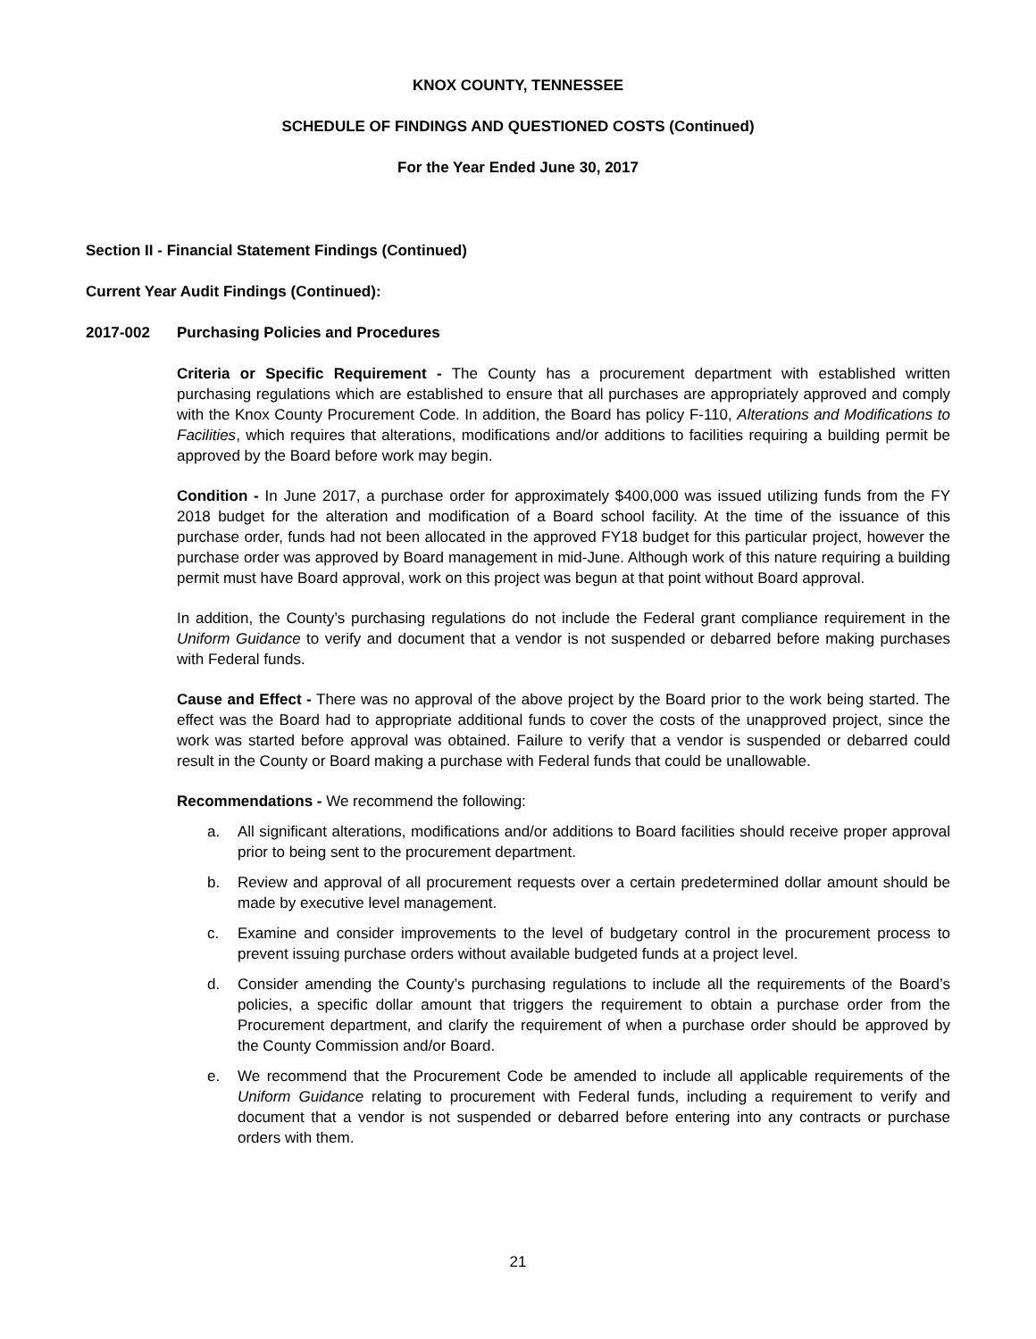KNOX COUNTY, TENNESSEE
SCHEDULE OF FINDINGS AND QUESTIONED COSTS (Continued)
For the Year Ended June 30, 2017
Section II - Financial Statement Findings (Continued)
Current Year Audit Findings (Continued):
2017-002 Purchasing Policies and Procedures
Criteria or Specific Requirement - The County has a procurement department with established written purchasing regulations which are established to ensure that all purchases are appropriately approved and comply with the Knox County Procurement Code. In addition, the Board has policy F-110, Alterations and Modifications to Facilities, which requires that alterations, modifications and/or additions to facilities requiring a building permit be approved by the Board before work may begin.
Condition - In June 2017, a purchase order for approximately $400,000 was issued utilizing funds from the FY 2018 budget for the alteration and modification of a Board school facility. At the time of the issuance of this purchase order, funds had not been allocated in the approved FY18 budget for this particular project, however the purchase order was approved by Board management in mid-June. Although work of this nature requiring a building permit must have Board approval, work on this project was begun at that point without Board approval.
In addition, the County’s purchasing regulations do not include the Federal grant compliance requirement in the Uniform Guidance to verify and document that a vendor is not suspended or debarred before making purchases with Federal funds.
Cause and Effect - There was no approval of the above project by the Board prior to the work being started. The effect was the Board had to appropriate additional funds to cover the costs of the unapproved project, since the work was started before approval was obtained. Failure to verify that a vendor is suspended or debarred could result in the County or Board making a purchase with Federal funds that could be unallowable.
Recommendations - We recommend the following:
a. All significant alterations, modifications and/or additions to Board facilities should receive proper approval prior to being sent to the procurement department.
b. Review and approval of all procurement requests over a certain predetermined dollar amount should be made by executive level management.
c. Examine and consider improvements to the level of budgetary control in the procurement process to prevent issuing purchase orders without available budgeted funds at a project level.
d. Consider amending the County’s purchasing regulations to include all the requirements of the Board’s policies, a specific dollar amount that triggers the requirement to obtain a purchase order from the Procurement department, and clarify the requirement of when a purchase order should be approved by the County Commission and/or Board.
e. We recommend that the Procurement Code be amended to include all applicable requirements of the Uniform Guidance relating to procurement with Federal funds, including a requirement to verify and document that a vendor is not suspended or debarred before entering into any contracts or purchase orders with them.
21